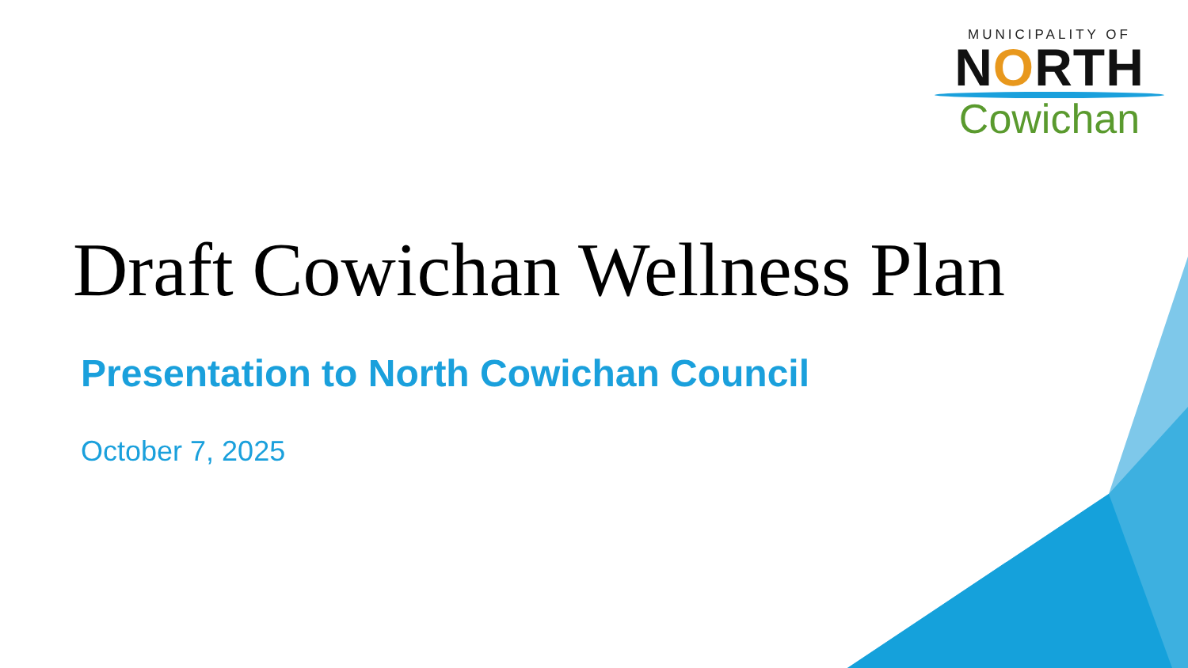MUNICIPALITY OF
NORTH
Cowichan
Draft Cowichan Wellness Plan
Presentation to North Cowichan Council
October 7, 2025